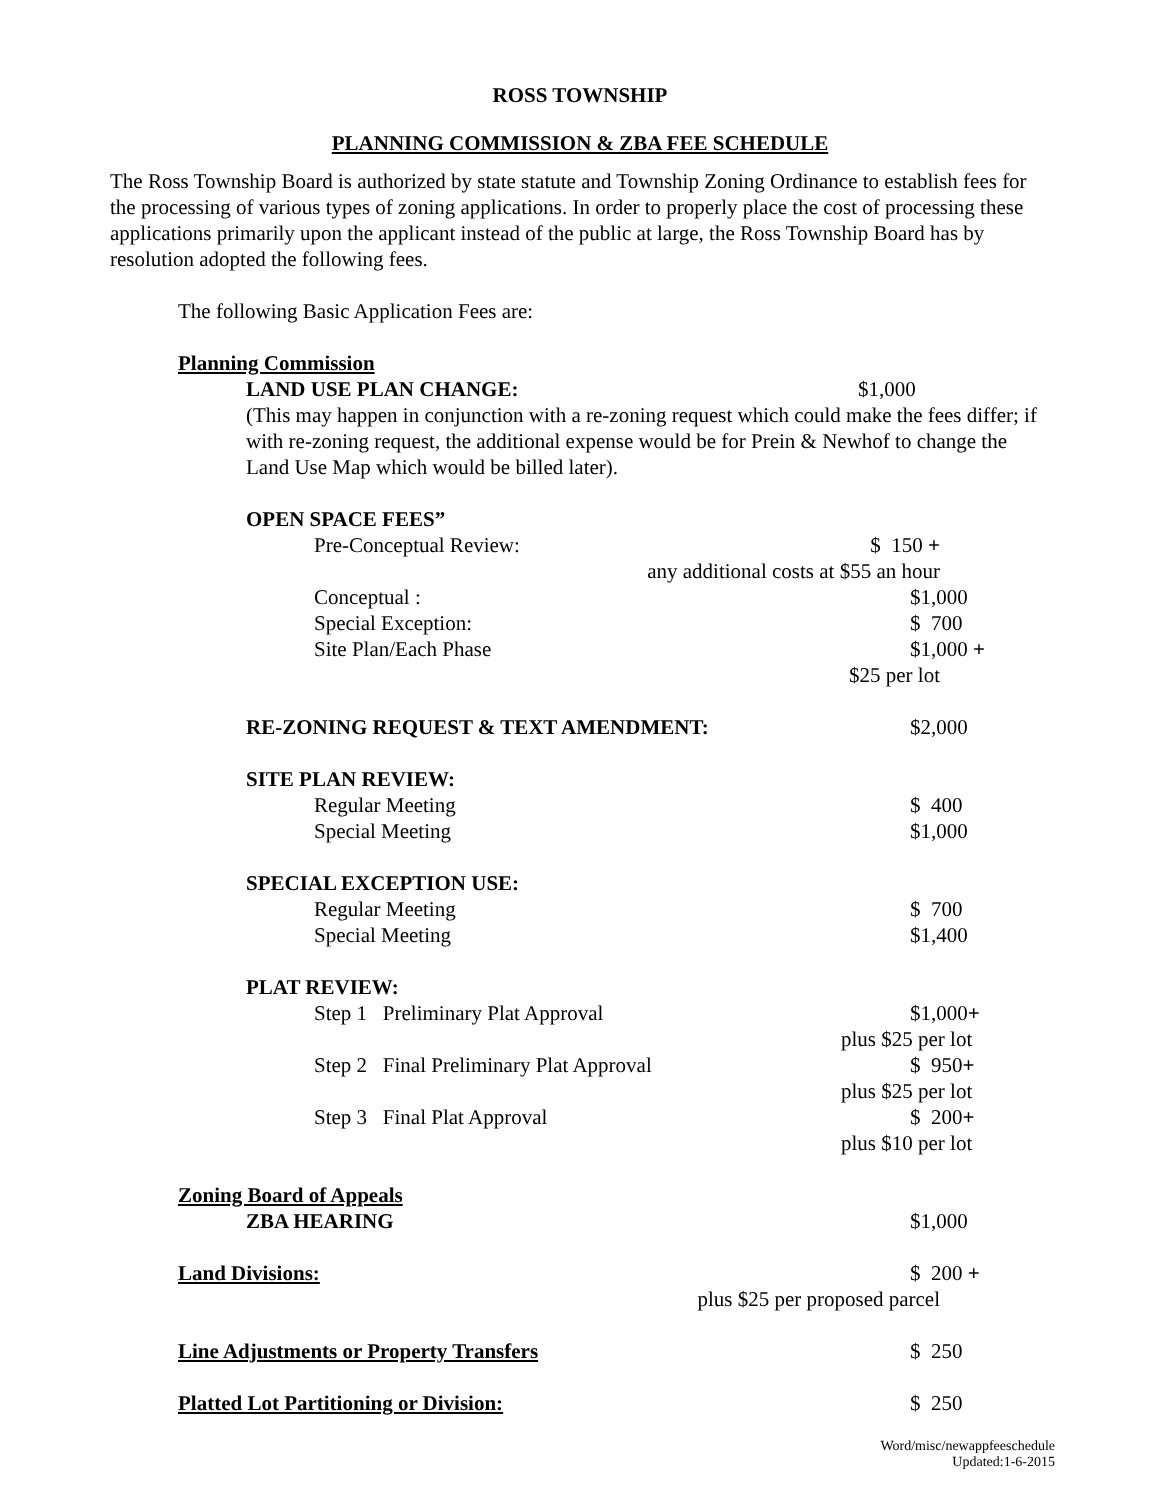ROSS TOWNSHIP
PLANNING COMMISSION & ZBA FEE SCHEDULE
The Ross Township Board is authorized by state statute and Township Zoning Ordinance to establish fees for the processing of various types of zoning applications. In order to properly place the cost of processing these applications primarily upon the applicant instead of the public at large, the Ross Township Board has by resolution adopted the following fees.
The following Basic Application Fees are:
Planning Commission
LAND USE PLAN CHANGE: $1,000
(This may happen in conjunction with a re-zoning request which could make the fees differ; if with re-zoning request, the additional expense would be for Prein & Newhof to change the Land Use Map which would be billed later).
OPEN SPACE FEES”
Pre-Conceptual Review: $ 150 +
any additional costs at $55 an hour
Conceptual : $1,000
Special Exception: $ 700
Site Plan/Each Phase $1,000 +
$25 per lot
RE-ZONING REQUEST & TEXT AMENDMENT: $2,000
SITE PLAN REVIEW:
Regular Meeting $ 400
Special Meeting $1,000
SPECIAL EXCEPTION USE:
Regular Meeting $ 700
Special Meeting $1,400
PLAT REVIEW:
Step 1 Preliminary Plat Approval $1,000+
plus $25 per lot
Step 2 Final Preliminary Plat Approval $ 950+
plus $25 per lot
Step 3 Final Plat Approval $ 200+
plus $10 per lot
Zoning Board of Appeals
ZBA HEARING $1,000
Land Divisions: $ 200 +
plus $25 per proposed parcel
Line Adjustments or Property Transfers $ 250
Platted Lot Partitioning or Division: $ 250
Word/misc/newappfeeschedule
Updated:1-6-2015